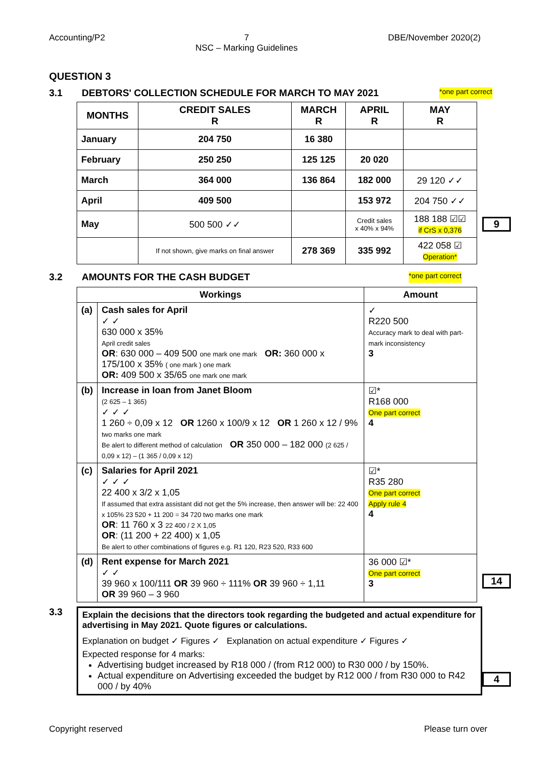Accounting/P2 7
NSC – Marking Guidelines DBE/November 2020(2)
QUESTION 3
3.1 DEBTORS' COLLECTION SCHEDULE FOR MARCH TO MAY 2021 *one part correct
| MONTHS | CREDIT SALES R | MARCH R | APRIL R | MAY R |
| --- | --- | --- | --- | --- |
| January | 204 750 | 16 380 | | |
| February | 250 250 | 125 125 | 20 020 | |
| March | 364 000 | 136 864 | 182 000 | 29 120 ✓✓ |
| April | 409 500 | | 153 972 | 204 750 ✓✓ |
| May | 500 500 ✓✓ | | Credit sales x 40% x 94% | 188 188 ☑☑ if CrS x 0,376 |
| | If not shown, give marks on final answer | 278 369 | 335 992 | 422 058 ☑ Operation* |
9
3.2 AMOUNTS FOR THE CASH BUDGET *one part correct
| Workings | | Amount |
| --- | --- | --- |
| (a) | Cash sales for April ✓ ✓ 630 000 x 35% April credit sales OR : 630 000 – 409 500 one mark one mark OR: 360 000 x 175/100 x 35% ( one mark ) one mark OR: 409 500 x 35/65 one mark one mark | ✓ R220 500 Accuracy mark to deal with part-mark inconsistency 3 |
| (b) | Increase in loan from Janet Bloom (2 625 – 1 365) ✓ ✓ ✓ 1 260 ÷ 0,09 x 12 OR 1260 x 100/9 x 12 OR 1 260 x 12 / 9% two marks one mark Be alert to different method of calculation OR 350 000 – 182 000 (2 625 / 0,09 x 12) – (1 365 / 0,09 x 12) | ☑* R168 000 One part correct 4 |
| (c) | Salaries for April 2021 ✓ ✓ ✓ 22 400 x 3/2 x 1,05 If assumed that extra assistant did not get the 5% increase, then answer will be: 22 400 x 105% 23 520 + 11 200 = 34 720 two marks one mark OR : 11 760 x 3 22 400 / 2 X 1,05 OR : (11 200 + 22 400) x 1,05 Be alert to other combinations of figures e.g. R1 120, R23 520, R33 600 | ☑* R35 280 One part correct Apply rule 4 4 |
| (d) | Rent expense for March 2021 ✓ ✓ 39 960 x 100/111 OR 39 960 ÷ 111% OR 39 960 ÷ 1,11 OR 39 960 – 3 960 | 36 000 ☑* One part correct 3 |
14
3.3
Explain the decisions that the directors took regarding the budgeted and actual expenditure for advertising in May 2021. Quote figures or calculations.
Explanation on budget ✓ Figures ✓ Explanation on actual expenditure ✓ Figures ✓
Expected response for 4 marks:
Advertising budget increased by R18 000 / (from R12 000) to R30 000 / by 150%.
Actual expenditure on Advertising exceeded the budget by R12 000 / from R30 000 to R42 000 / by 40%
4
Copyright reserved Please turn over